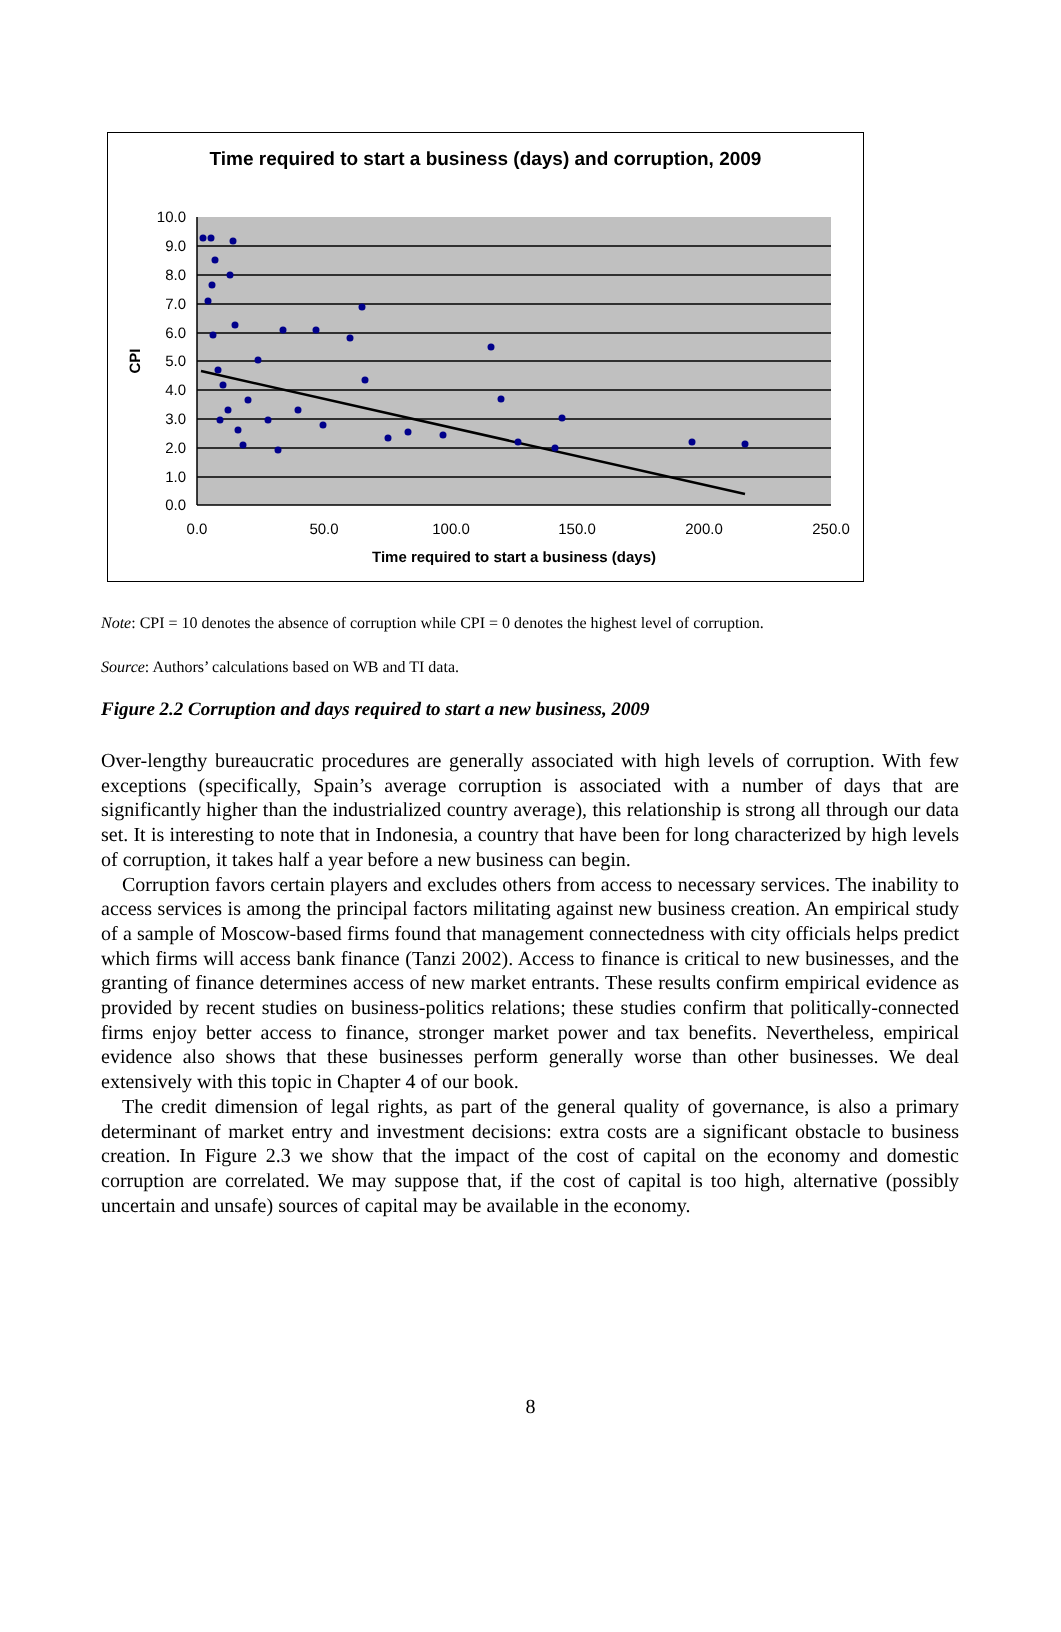Time required to start a business (days) and corruption, 2009
10.0
9.0
8.0
7.0
6.0
5.0
4.0
3.0
2.0
1.0
0.0
0.0
50.0
100.0
150.0
200.0
250.0
Time required to start a business (days)
CPI
Note: CPI = 10 denotes the absence of corruption while CPI = 0 denotes the highest level of corruption.
Source: Authors’ calculations based on WB and TI data.
Figure 2.2 Corruption and days required to start a new business, 2009
Over-lengthy bureaucratic procedures are generally associated with high levels of corruption. With few exceptions (specifically, Spain’s average corruption is associated with a number of days that are significantly higher than the industrialized country average), this relationship is strong all through our data set. It is interesting to note that in Indonesia, a country that have been for long characterized by high levels of corruption, it takes half a year before a new business can begin.
Corruption favors certain players and excludes others from access to necessary services. The inability to access services is among the principal factors militating against new business creation. An empirical study of a sample of Moscow-based firms found that management connectedness with city officials helps predict which firms will access bank finance (Tanzi 2002). Access to finance is critical to new businesses, and the granting of finance determines access of new market entrants. These results confirm empirical evidence as provided by recent studies on business-politics relations; these studies confirm that politically-connected firms enjoy better access to finance, stronger market power and tax benefits. Nevertheless, empirical evidence also shows that these businesses perform generally worse than other businesses. We deal extensively with this topic in Chapter 4 of our book.
The credit dimension of legal rights, as part of the general quality of governance, is also a primary determinant of market entry and investment decisions: extra costs are a significant obstacle to business creation. In Figure 2.3 we show that the impact of the cost of capital on the economy and domestic corruption are correlated. We may suppose that, if the cost of capital is too high, alternative (possibly uncertain and unsafe) sources of capital may be available in the economy.
8